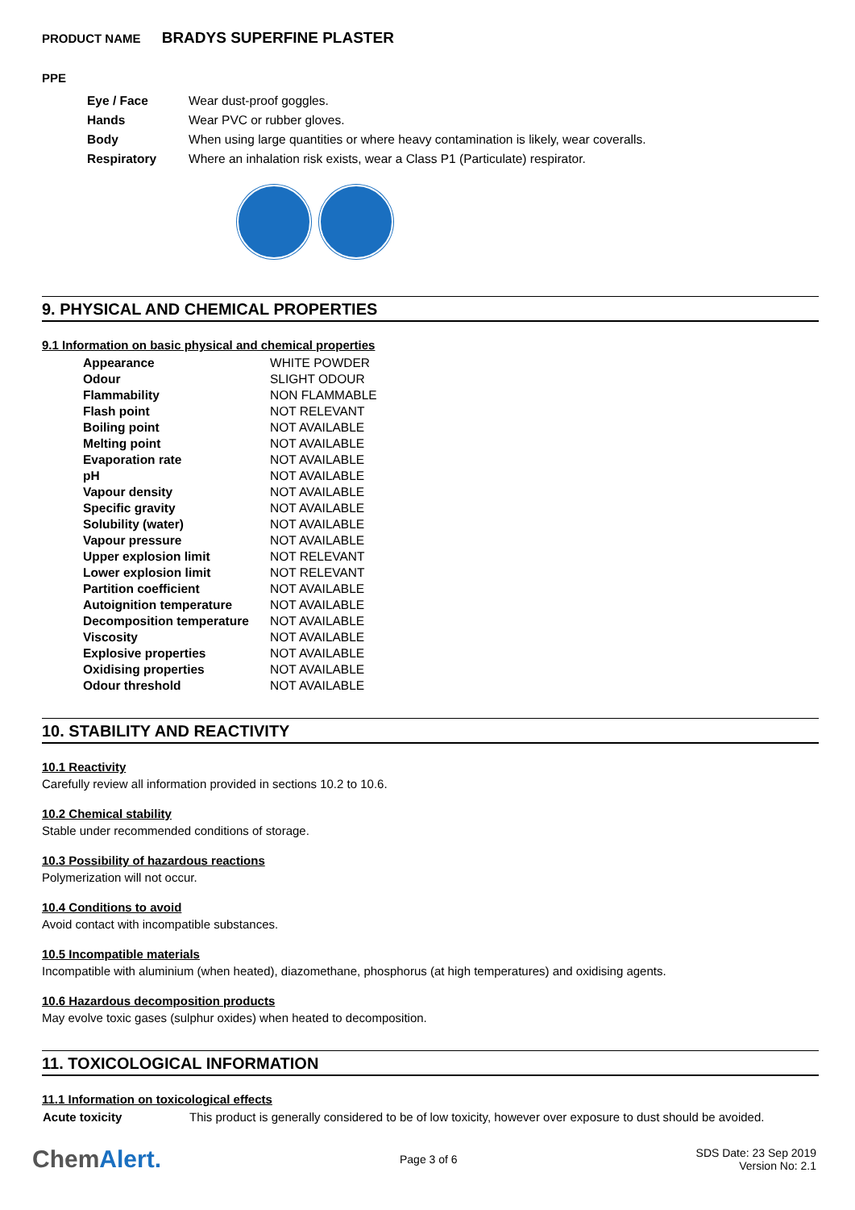PRODUCT NAME BRADYS SUPERFINE PLASTER
PPE
| Eye / Face | Wear dust-proof goggles. |
| Hands | Wear PVC or rubber gloves. |
| Body | When using large quantities or where heavy contamination is likely, wear coveralls. |
| Respiratory | Where an inhalation risk exists, wear a Class P1 (Particulate) respirator. |
9. PHYSICAL AND CHEMICAL PROPERTIES
9.1 Information on basic physical and chemical properties
| Appearance | WHITE POWDER |
| Odour | SLIGHT ODOUR |
| Flammability | NON FLAMMABLE |
| Flash point | NOT RELEVANT |
| Boiling point | NOT AVAILABLE |
| Melting point | NOT AVAILABLE |
| Evaporation rate | NOT AVAILABLE |
| pH | NOT AVAILABLE |
| Vapour density | NOT AVAILABLE |
| Specific gravity | NOT AVAILABLE |
| Solubility (water) | NOT AVAILABLE |
| Vapour pressure | NOT AVAILABLE |
| Upper explosion limit | NOT RELEVANT |
| Lower explosion limit | NOT RELEVANT |
| Partition coefficient | NOT AVAILABLE |
| Autoignition temperature | NOT AVAILABLE |
| Decomposition temperature | NOT AVAILABLE |
| Viscosity | NOT AVAILABLE |
| Explosive properties | NOT AVAILABLE |
| Oxidising properties | NOT AVAILABLE |
| Odour threshold | NOT AVAILABLE |
10. STABILITY AND REACTIVITY
10.1 Reactivity
Carefully review all information provided in sections 10.2 to 10.6.
10.2 Chemical stability
Stable under recommended conditions of storage.
10.3 Possibility of hazardous reactions
Polymerization will not occur.
10.4 Conditions to avoid
Avoid contact with incompatible substances.
10.5 Incompatible materials
Incompatible with aluminium (when heated), diazomethane, phosphorus (at high temperatures) and oxidising agents.
10.6 Hazardous decomposition products
May evolve toxic gases (sulphur oxides) when heated to decomposition.
11. TOXICOLOGICAL INFORMATION
11.1 Information on toxicological effects
| Acute toxicity | This product is generally considered to be of low toxicity, however over exposure to dust should be avoided. |
ChemAlert.
Page 3 of 6
SDS Date: 23 Sep 2019
Version No: 2.1